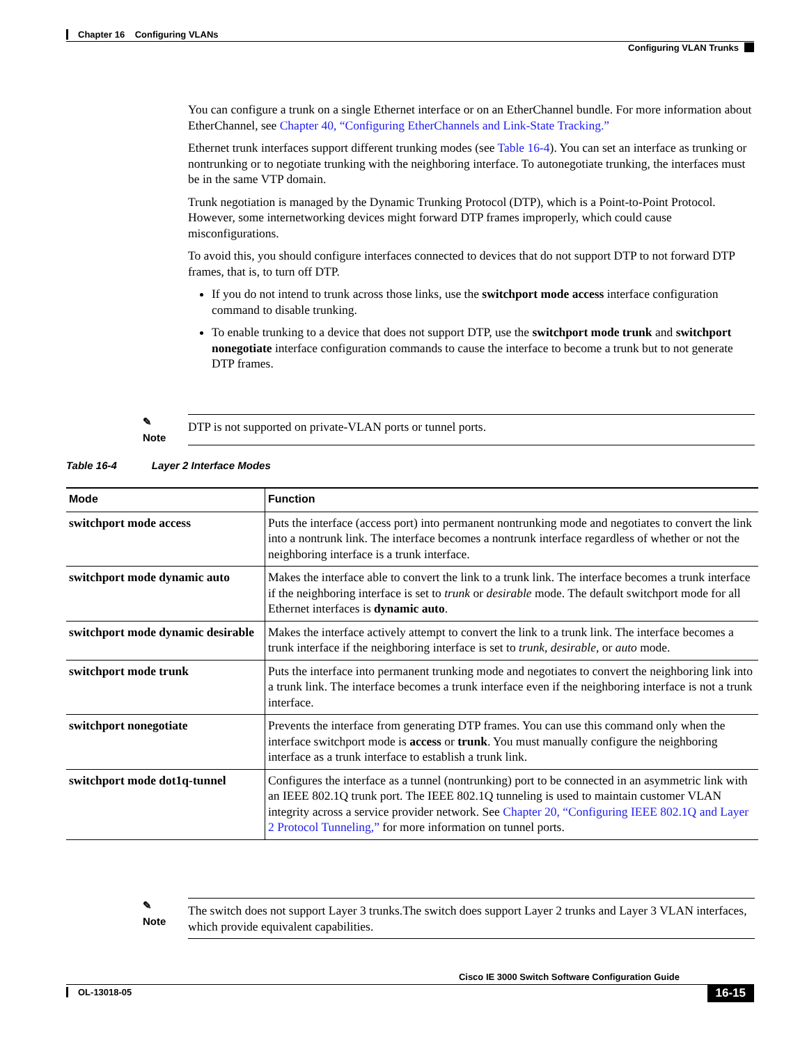Chapter 16 Configuring VLANs
Configuring VLAN Trunks
You can configure a trunk on a single Ethernet interface or on an EtherChannel bundle. For more information about EtherChannel, see Chapter 40, “Configuring EtherChannels and Link-State Tracking.”
Ethernet trunk interfaces support different trunking modes (see Table 16-4). You can set an interface as trunking or nontrunking or to negotiate trunking with the neighboring interface. To autonegotiate trunking, the interfaces must be in the same VTP domain.
Trunk negotiation is managed by the Dynamic Trunking Protocol (DTP), which is a Point-to-Point Protocol. However, some internetworking devices might forward DTP frames improperly, which could cause misconfigurations.
To avoid this, you should configure interfaces connected to devices that do not support DTP to not forward DTP frames, that is, to turn off DTP.
If you do not intend to trunk across those links, use the switchport mode access interface configuration command to disable trunking.
To enable trunking to a device that does not support DTP, use the switchport mode trunk and switchport nonegotiate interface configuration commands to cause the interface to become a trunk but to not generate DTP frames.
✎
Note
DTP is not supported on private-VLAN ports or tunnel ports.
Table 16-4 Layer 2 Interface Modes
| Mode | Function |
| --- | --- |
| switchport mode access | Puts the interface (access port) into permanent nontrunking mode and negotiates to convert the link into a nontrunk link. The interface becomes a nontrunk interface regardless of whether or not the neighboring interface is a trunk interface. |
| switchport mode dynamic auto | Makes the interface able to convert the link to a trunk link. The interface becomes a trunk interface if the neighboring interface is set to trunk or desirable mode. The default switchport mode for all Ethernet interfaces is dynamic auto . |
| switchport mode dynamic desirable | Makes the interface actively attempt to convert the link to a trunk link. The interface becomes a trunk interface if the neighboring interface is set to trunk , desirable , or auto mode. |
| switchport mode trunk | Puts the interface into permanent trunking mode and negotiates to convert the neighboring link into a trunk link. The interface becomes a trunk interface even if the neighboring interface is not a trunk interface. |
| switchport nonegotiate | Prevents the interface from generating DTP frames. You can use this command only when the interface switchport mode is access or trunk . You must manually configure the neighboring interface as a trunk interface to establish a trunk link. |
| switchport mode dot1q-tunnel | Configures the interface as a tunnel (nontrunking) port to be connected in an asymmetric link with an IEEE 802.1Q trunk port. The IEEE 802.1Q tunneling is used to maintain customer VLAN integrity across a service provider network. See Chapter 20, “Configuring IEEE 802.1Q and Layer 2 Protocol Tunneling,” for more information on tunnel ports. |
✎
Note
The switch does not support Layer 3 trunks.The switch does support Layer 2 trunks and Layer 3 VLAN interfaces, which provide equivalent capabilities.
Cisco IE 3000 Switch Software Configuration Guide
OL-13018-05 16-15